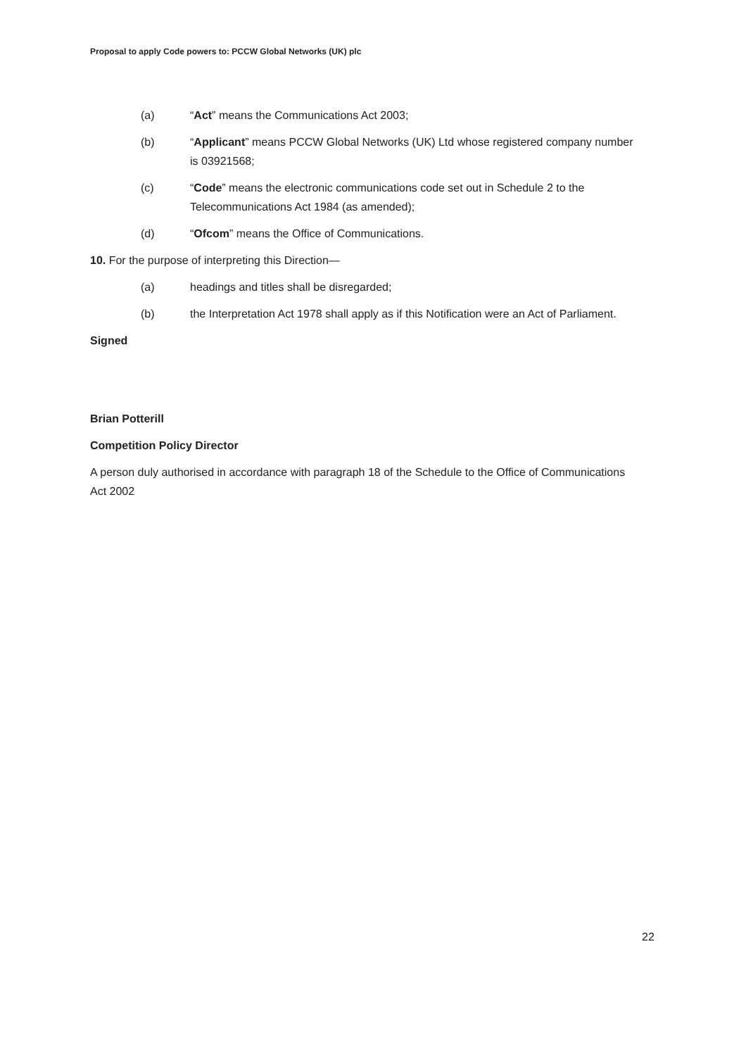Proposal to apply Code powers to: PCCW Global Networks (UK) plc
(a) “Act” means the Communications Act 2003;
(b) “Applicant” means PCCW Global Networks (UK) Ltd whose registered company number is 03921568;
(c) “Code” means the electronic communications code set out in Schedule 2 to the Telecommunications Act 1984 (as amended);
(d) “Ofcom” means the Office of Communications.
10. For the purpose of interpreting this Direction—
(a) headings and titles shall be disregarded;
(b) the Interpretation Act 1978 shall apply as if this Notification were an Act of Parliament.
Signed
Brian Potterill
Competition Policy Director
A person duly authorised in accordance with paragraph 18 of the Schedule to the Office of Communications Act 2002
22